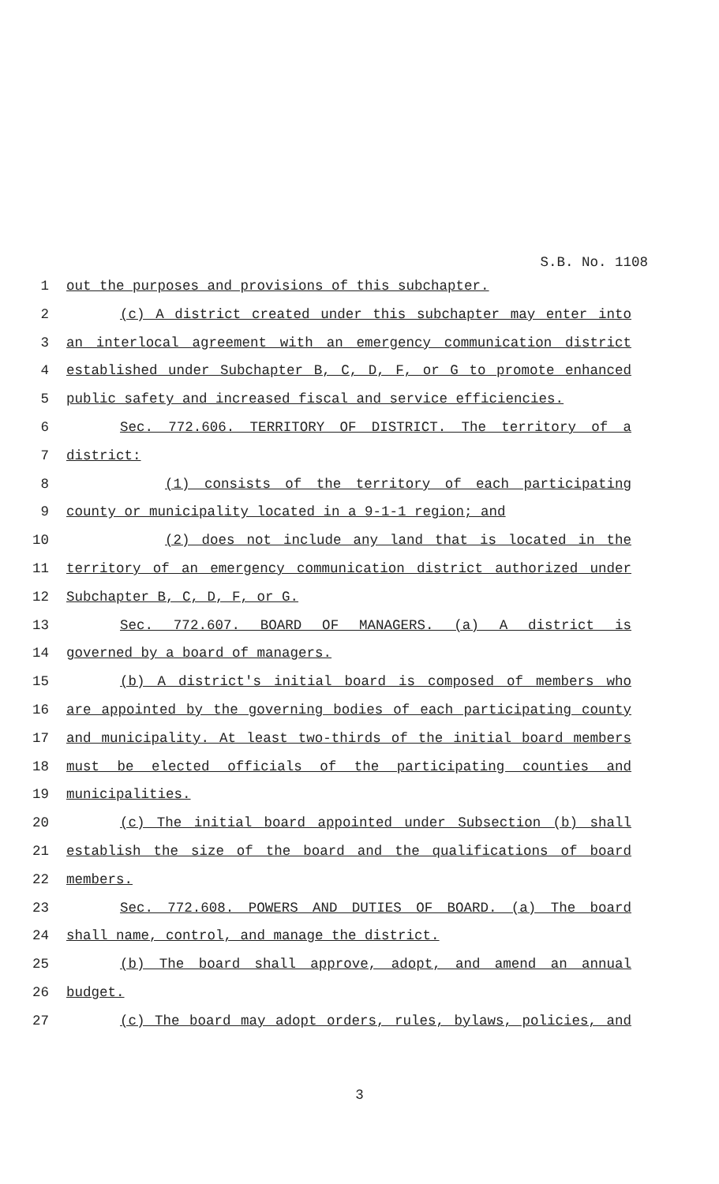S.B. No. 1108
1 out the purposes and provisions of this subchapter.
2 (c) A district created under this subchapter may enter into
3 an interlocal agreement with an emergency communication district
4 established under Subchapter B, C, D, F, or G to promote enhanced
5 public safety and increased fiscal and service efficiencies.
6 Sec. 772.606. TERRITORY OF DISTRICT. The territory of a
7 district:
8 (1) consists of the territory of each participating
9 county or municipality located in a 9-1-1 region; and
10 (2) does not include any land that is located in the
11 territory of an emergency communication district authorized under
12 Subchapter B, C, D, F, or G.
13 Sec. 772.607. BOARD OF MANAGERS. (a) A district is
14 governed by a board of managers.
15 (b) A district's initial board is composed of members who
16 are appointed by the governing bodies of each participating county
17 and municipality. At least two-thirds of the initial board members
18 must be elected officials of the participating counties and
19 municipalities.
20 (c) The initial board appointed under Subsection (b) shall
21 establish the size of the board and the qualifications of board
22 members.
23 Sec. 772.608. POWERS AND DUTIES OF BOARD. (a) The board
24 shall name, control, and manage the district.
25 (b) The board shall approve, adopt, and amend an annual
26 budget.
27 (c) The board may adopt orders, rules, bylaws, policies, and
3